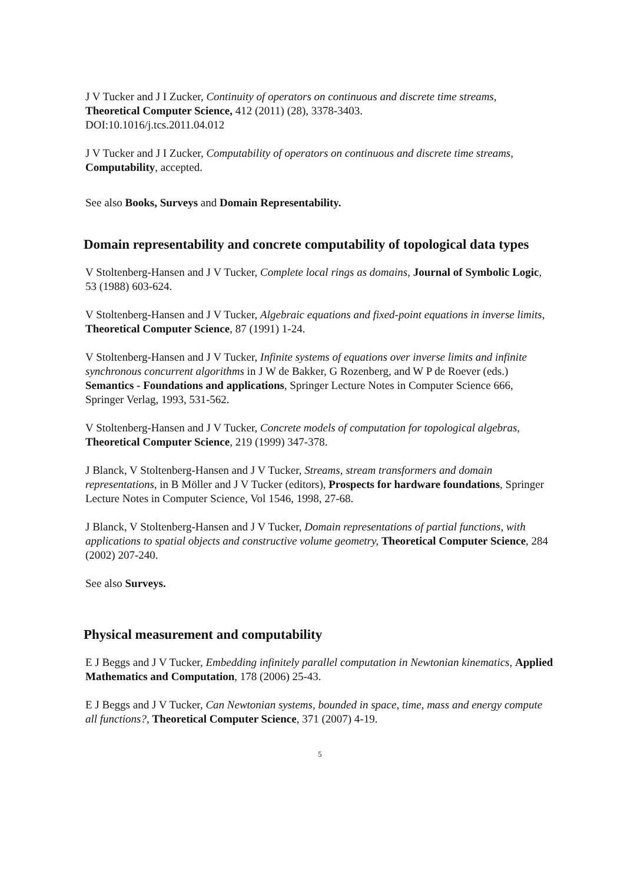J V Tucker and J I Zucker, Continuity of operators on continuous and discrete time streams, Theoretical Computer Science, 412 (2011) (28), 3378-3403.
DOI:10.1016/j.tcs.2011.04.012
J V Tucker and J I Zucker, Computability of operators on continuous and discrete time streams, Computability, accepted.
See also Books, Surveys and Domain Representability.
Domain representability and concrete computability of topological data types
V Stoltenberg-Hansen and J V Tucker, Complete local rings as domains, Journal of Symbolic Logic, 53 (1988) 603-624.
V Stoltenberg-Hansen and J V Tucker, Algebraic equations and fixed-point equations in inverse limits, Theoretical Computer Science, 87 (1991) 1-24.
V Stoltenberg-Hansen and J V Tucker, Infinite systems of equations over inverse limits and infinite synchronous concurrent algorithms in J W de Bakker, G Rozenberg, and W P de Roever (eds.) Semantics - Foundations and applications, Springer Lecture Notes in Computer Science 666, Springer Verlag, 1993, 531-562.
V Stoltenberg-Hansen and J V Tucker, Concrete models of computation for topological algebras, Theoretical Computer Science, 219 (1999) 347-378.
J Blanck, V Stoltenberg-Hansen and J V Tucker, Streams, stream transformers and domain representations, in B Möller and J V Tucker (editors), Prospects for hardware foundations, Springer Lecture Notes in Computer Science, Vol 1546, 1998, 27-68.
J Blanck, V Stoltenberg-Hansen and J V Tucker, Domain representations of partial functions, with applications to spatial objects and constructive volume geometry, Theoretical Computer Science, 284 (2002) 207-240.
See also Surveys.
Physical measurement and computability
E J Beggs and J V Tucker, Embedding infinitely parallel computation in Newtonian kinematics, Applied Mathematics and Computation, 178 (2006) 25-43.
E J Beggs and J V Tucker, Can Newtonian systems, bounded in space, time, mass and energy compute all functions?, Theoretical Computer Science, 371 (2007) 4-19.
5